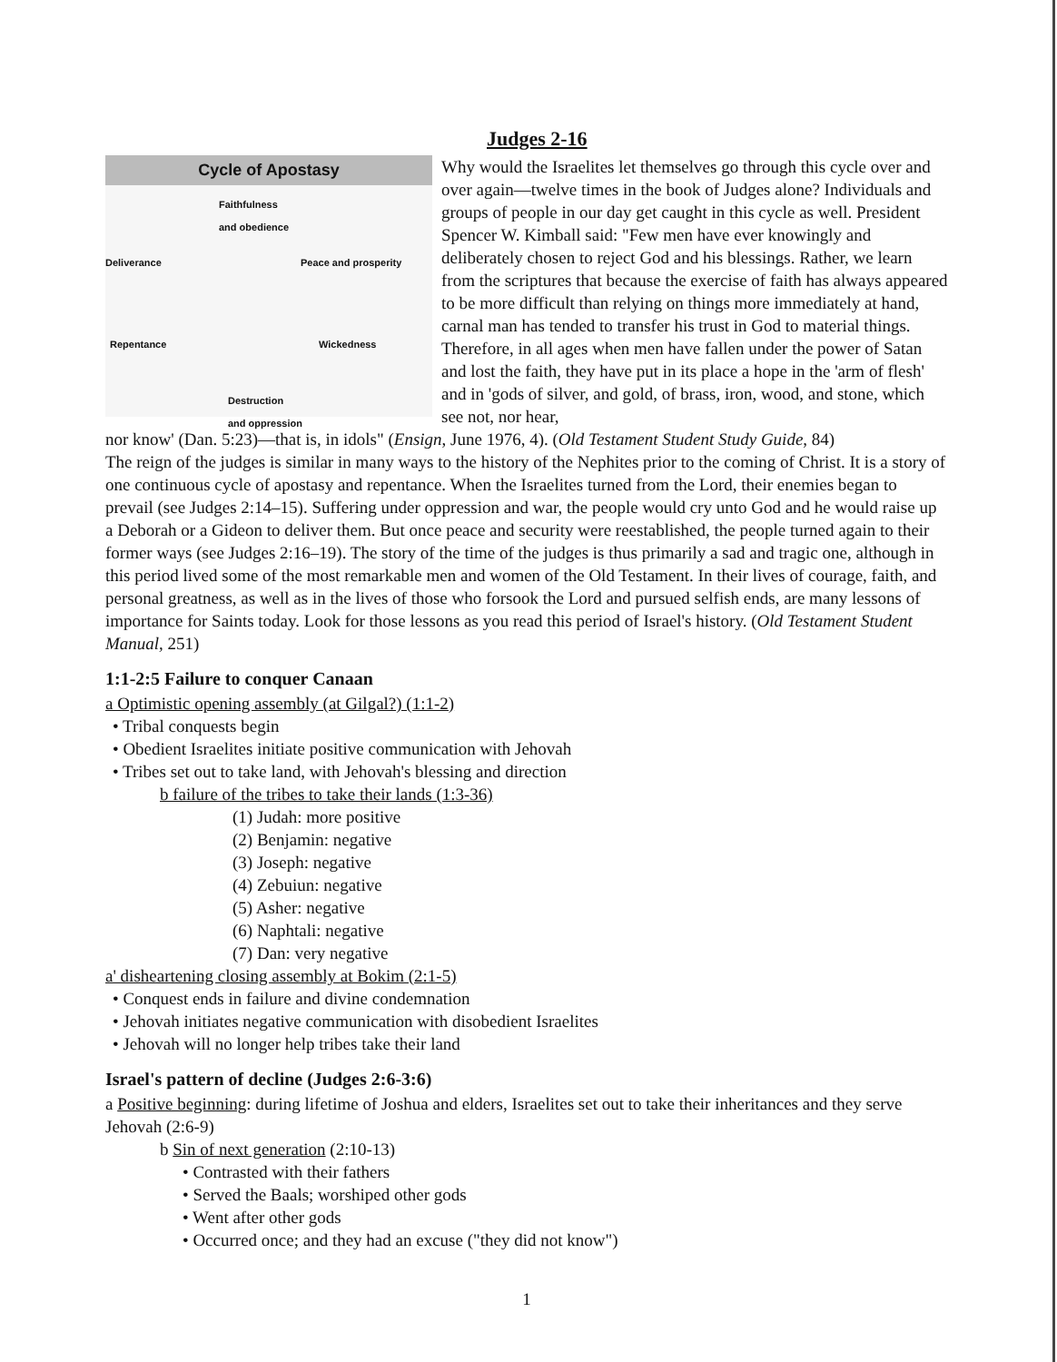Judges 2-16
Cycle of Apostasy
Faithfulness
and obedience
Deliverance Peace and prosperity
Repentance Wickedness
Destruction
and oppression
Why would the Israelites let themselves go through this cycle over and over again—twelve times in the book of Judges alone? Individuals and groups of people in our day get caught in this cycle as well. President Spencer W. Kimball said: "Few men have ever knowingly and deliberately chosen to reject God and his blessings. Rather, we learn from the scriptures that because the exercise of faith has always appeared to be more difficult than relying on things more immediately at hand, carnal man has tended to transfer his trust in God to material things. Therefore, in all ages when men have fallen under the power of Satan and lost the faith, they have put in its place a hope in the 'arm of flesh' and in 'gods of silver, and gold, of brass, iron, wood, and stone, which see not, nor hear,
nor know' (Dan. 5:23)—that is, in idols" (Ensign, June 1976, 4). (Old Testament Student Study Guide, 84)
The reign of the judges is similar in many ways to the history of the Nephites prior to the coming of Christ. It is a story of one continuous cycle of apostasy and repentance. When the Israelites turned from the Lord, their enemies began to prevail (see Judges 2:14–15). Suffering under oppression and war, the people would cry unto God and he would raise up a Deborah or a Gideon to deliver them. But once peace and security were reestablished, the people turned again to their former ways (see Judges 2:16–19). The story of the time of the judges is thus primarily a sad and tragic one, although in this period lived some of the most remarkable men and women of the Old Testament. In their lives of courage, faith, and personal greatness, as well as in the lives of those who forsook the Lord and pursued selfish ends, are many lessons of importance for Saints today. Look for those lessons as you read this period of Israel's history. (Old Testament Student Manual, 251)
1:1-2:5 Failure to conquer Canaan
a Optimistic opening assembly (at Gilgal?) (1:1-2)
• Tribal conquests begin
• Obedient Israelites initiate positive communication with Jehovah
• Tribes set out to take land, with Jehovah's blessing and direction
b failure of the tribes to take their lands (1:3-36)
(1) Judah: more positive
(2) Benjamin: negative
(3) Joseph: negative
(4) Zebuiun: negative
(5) Asher: negative
(6) Naphtali: negative
(7) Dan: very negative
a' disheartening closing assembly at Bokim (2:1-5)
• Conquest ends in failure and divine condemnation
• Jehovah initiates negative communication with disobedient Israelites
• Jehovah will no longer help tribes take their land
Israel's pattern of decline (Judges 2:6-3:6)
a Positive beginning: during lifetime of Joshua and elders, Israelites set out to take their inheritances and they serve Jehovah (2:6-9)
b Sin of next generation (2:10-13)
• Contrasted with their fathers
• Served the Baals; worshiped other gods
• Went after other gods
• Occurred once; and they had an excuse ("they did not know")
1